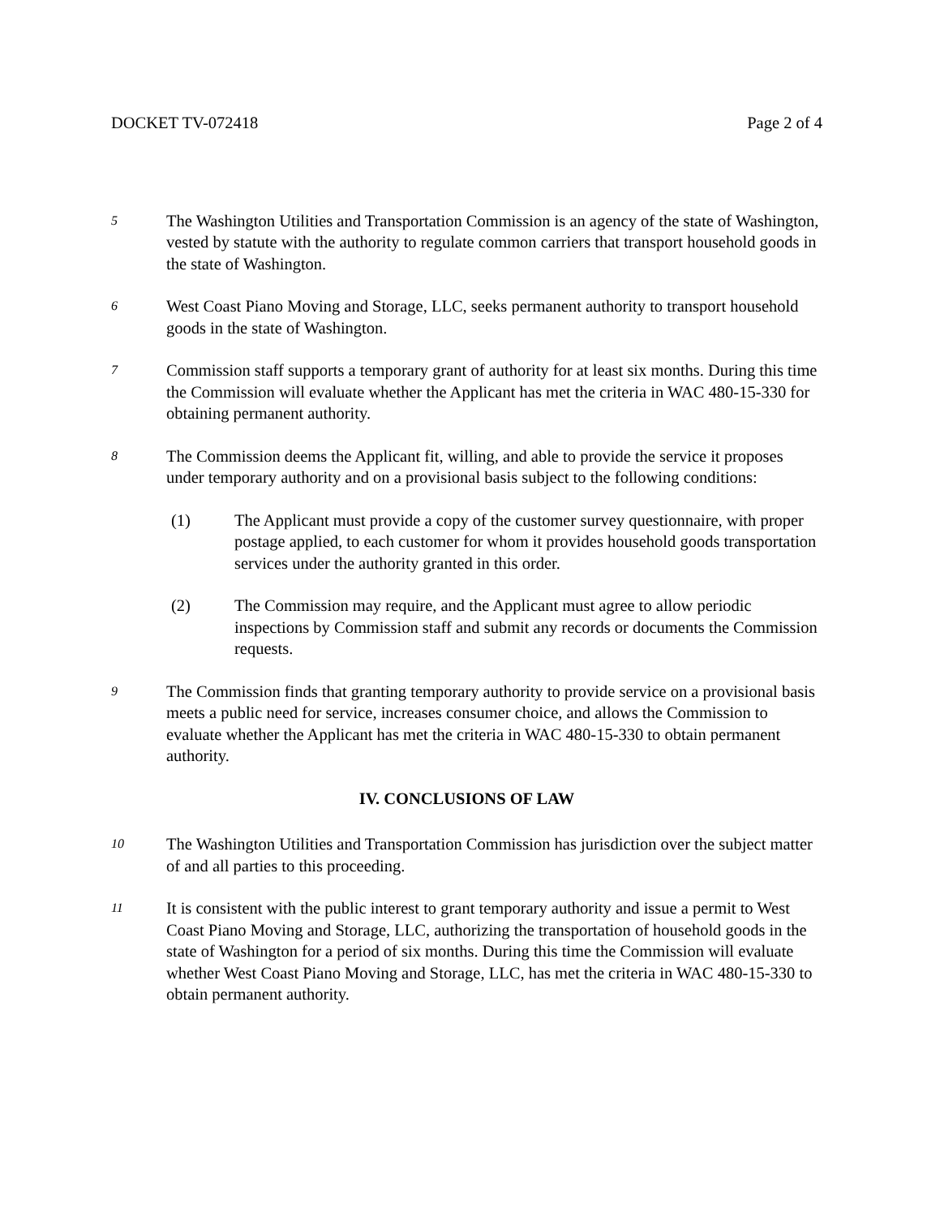DOCKET TV-072418 Page 2 of 4
5
The Washington Utilities and Transportation Commission is an agency of the state of Washington, vested by statute with the authority to regulate common carriers that transport household goods in the state of Washington.
6
West Coast Piano Moving and Storage, LLC, seeks permanent authority to transport household goods in the state of Washington.
7
Commission staff supports a temporary grant of authority for at least six months. During this time the Commission will evaluate whether the Applicant has met the criteria in WAC 480-15-330 for obtaining permanent authority.
8
The Commission deems the Applicant fit, willing, and able to provide the service it proposes under temporary authority and on a provisional basis subject to the following conditions:
(1) The Applicant must provide a copy of the customer survey questionnaire, with proper postage applied, to each customer for whom it provides household goods transportation services under the authority granted in this order.
(2) The Commission may require, and the Applicant must agree to allow periodic inspections by Commission staff and submit any records or documents the Commission requests.
9
The Commission finds that granting temporary authority to provide service on a provisional basis meets a public need for service, increases consumer choice, and allows the Commission to evaluate whether the Applicant has met the criteria in WAC 480-15-330 to obtain permanent authority.
IV. CONCLUSIONS OF LAW
10
The Washington Utilities and Transportation Commission has jurisdiction over the subject matter of and all parties to this proceeding.
11
It is consistent with the public interest to grant temporary authority and issue a permit to West Coast Piano Moving and Storage, LLC, authorizing the transportation of household goods in the state of Washington for a period of six months. During this time the Commission will evaluate whether West Coast Piano Moving and Storage, LLC, has met the criteria in WAC 480-15-330 to obtain permanent authority.